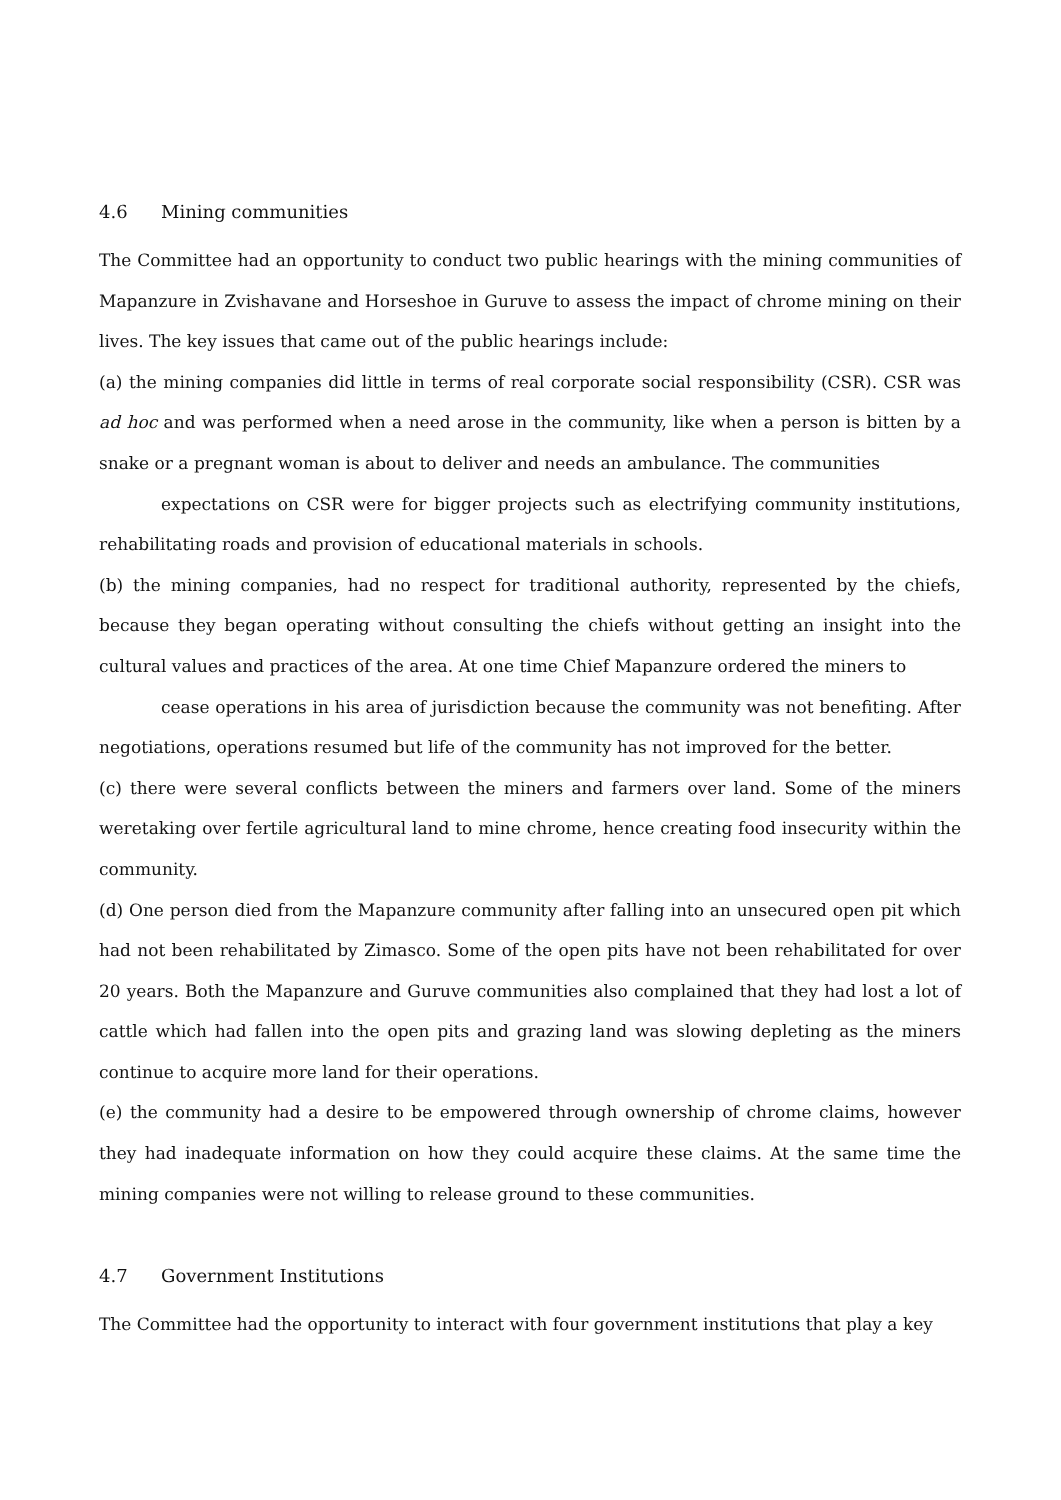4.6 Mining communities
The Committee had an opportunity to conduct two public hearings with the mining communities of Mapanzure in Zvishavane and Horseshoe in Guruve to assess the impact of chrome mining on their lives. The key issues that came out of the public hearings include:
(a) the mining companies did little in terms of real corporate social responsibility (CSR). CSR was ad hoc and was performed when a need arose in the community, like when a person is bitten by a snake or a pregnant woman is about to deliver and needs an ambulance. The communities
expectations on CSR were for bigger projects such as electrifying community institutions, rehabilitating roads and provision of educational materials in schools.
(b) the mining companies, had no respect for traditional authority, represented by the chiefs, because they began operating without consulting the chiefs without getting an insight into the cultural values and practices of the area. At one time Chief Mapanzure ordered the miners to
cease operations in his area of jurisdiction because the community was not benefiting. After negotiations, operations resumed but life of the community has not improved for the better.
(c) there were several conflicts between the miners and farmers over land. Some of the miners weretaking over fertile agricultural land to mine chrome, hence creating food insecurity within the community.
(d) One person died from the Mapanzure community after falling into an unsecured open pit which had not been rehabilitated by Zimasco. Some of the open pits have not been rehabilitated for over 20 years. Both the Mapanzure and Guruve communities also complained that they had lost a lot of cattle which had fallen into the open pits and grazing land was slowing depleting as the miners continue to acquire more land for their operations.
(e) the community had a desire to be empowered through ownership of chrome claims, however they had inadequate information on how they could acquire these claims. At the same time the mining companies were not willing to release ground to these communities.
4.7 Government Institutions
The Committee had the opportunity to interact with four government institutions that play a key